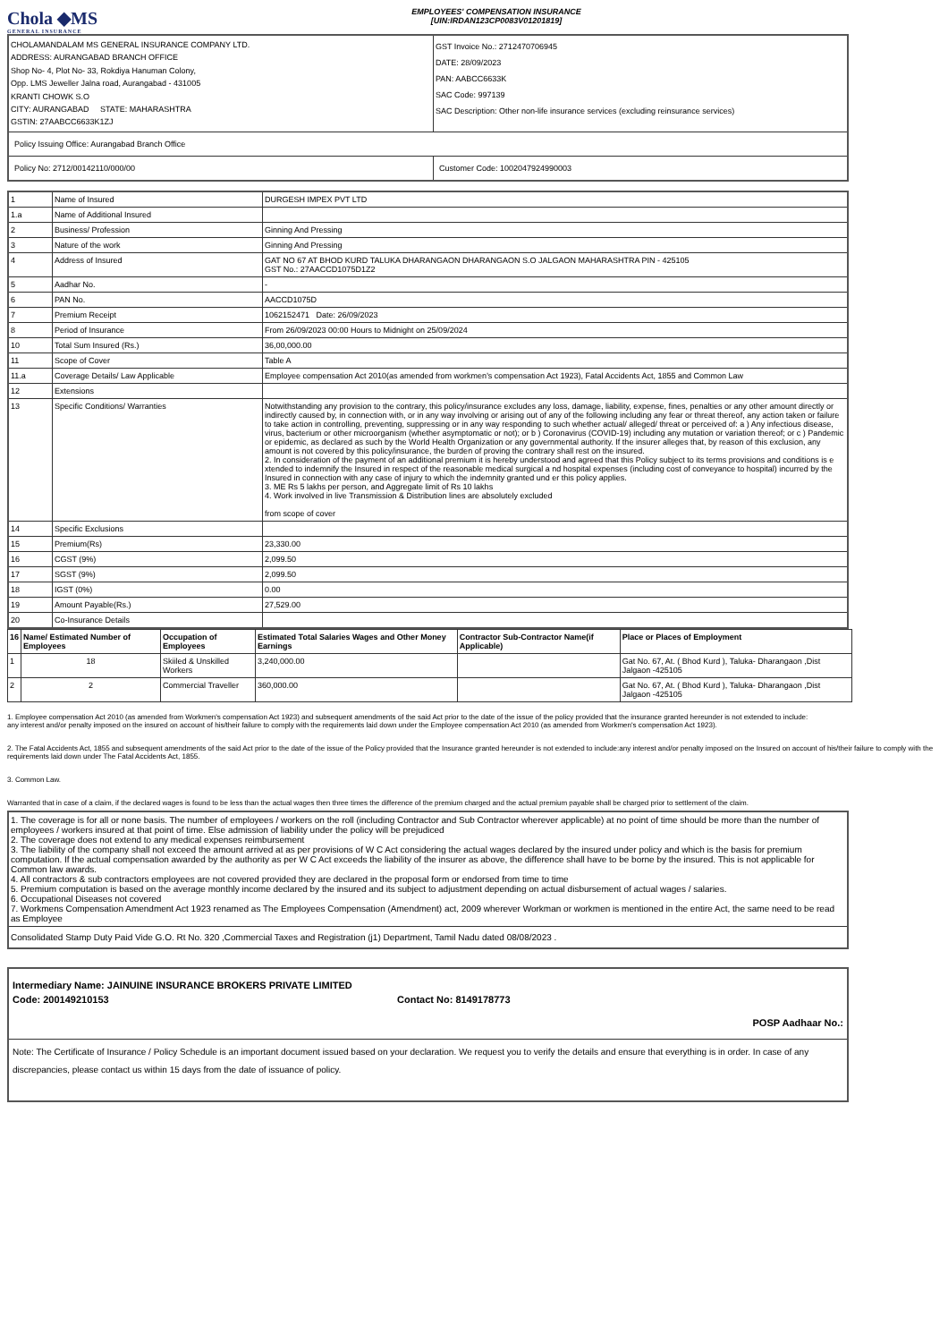Chola ◆MS
GENERAL INSURANCE
EMPLOYEES' COMPENSATION INSURANCE
[UIN:IRDAN123CP0083V01201819]
| CHOLAMANDALAM MS GENERAL INSURANCE COMPANY LTD. ADDRESS: AURANGABAD BRANCH OFFICE Shop No- 4, Plot No- 33, Rokdiya Hanuman Colony, Opp. LMS Jeweller Jalna road, Aurangabad - 431005 KRANTI CHOWK S.O CITY: AURANGABAD STATE: MAHARASHTRA GSTIN: 27AABCC6633K1ZJ | GST Invoice No.: 2712470706945 DATE: 28/09/2023 PAN: AABCC6633K SAC Code: 997139 SAC Description: Other non-life insurance services (excluding reinsurance services) |
| Policy Issuing Office: Aurangabad Branch Office | |
| Policy No: 2712/00142110/000/00 | Customer Code: 1002047924990003 |
| 1 | Name of Insured | DURGESH IMPEX PVT LTD |
| 1.a | Name of Additional Insured | |
| 2 | Business/ Profession | Ginning And Pressing |
| 3 | Nature of the work | Ginning And Pressing |
| 4 | Address of Insured | GAT NO 67 AT BHOD KURD TALUKA DHARANGAON DHARANGAON S.O JALGAON MAHARASHTRA PIN - 425105 GST No.: 27AACCD1075D1Z2 |
| 5 | Aadhar No. | - |
| 6 | PAN No. | AACCD1075D |
| 7 | Premium Receipt | 1062152471 Date: 26/09/2023 |
| 8 | Period of Insurance | From 26/09/2023 00:00 Hours to Midnight on 25/09/2024 |
| 10 | Total Sum Insured (Rs.) | 36,00,000.00 |
| 11 | Scope of Cover | Table A |
| 11.a | Coverage Details/ Law Applicable | Employee compensation Act 2010(as amended from workmen's compensation Act 1923), Fatal Accidents Act, 1855 and Common Law |
| 12 | Extensions | |
| 13 | Specific Conditions/ Warranties | Notwithstanding any provision to the contrary, this policy/insurance excludes any loss, damage, liability, expense, fines, penalties or any other amount directly or indirectly caused by, in connection with, or in any way involving or arising out of any of the following including any fear or threat thereof, any action taken or failure to take action in controlling, preventing, suppressing or in any way responding to such whether actual/ alleged/ threat or perceived of: a ) Any infectious disease, virus, bacterium or other microorganism (whether asymptomatic or not); or b ) Coronavirus (COVID-19) including any mutation or variation thereof; or c ) Pandemic or epidemic, as declared as such by the World Health Organization or any governmental authority. If the insurer alleges that, by reason of this exclusion, any amount is not covered by this policy/insurance, the burden of proving the contrary shall rest on the insured. 2. In consideration of the payment of an additional premium it is hereby understood and agreed that this Policy subject to its terms provisions and conditions is e xtended to indemnify the Insured in respect of the reasonable medical surgical a nd hospital expenses (including cost of conveyance to hospital) incurred by the Insured in connection with any case of injury to which the indemnity granted und er this policy applies. 3. ME Rs 5 lakhs per person, and Aggregate limit of Rs 10 lakhs 4. Work involved in live Transmission & Distribution lines are absolutely excluded from scope of cover |
| 14 | Specific Exclusions | |
| 15 | Premium(Rs) | 23,330.00 |
| 16 | CGST (9%) | 2,099.50 |
| 17 | SGST (9%) | 2,099.50 |
| 18 | IGST (0%) | 0.00 |
| 19 | Amount Payable(Rs.) | 27,529.00 |
| 20 | Co-Insurance Details | |
| 16 | Name/ Estimated Number of Employees | Occupation of Employees | Estimated Total Salaries Wages and Other Money Earnings | Contractor Sub-Contractor Name(if Applicable) | Place or Places of Employment |
| --- | --- | --- | --- | --- | --- |
| 1 | 18 | Skiiled & Unskilled Workers | 3,240,000.00 | | Gat No. 67, At. ( Bhod Kurd ), Taluka- Dharangaon ,Dist Jalgaon -425105 |
| 2 | 2 | Commercial Traveller | 360,000.00 | | Gat No. 67, At. ( Bhod Kurd ), Taluka- Dharangaon ,Dist Jalgaon -425105 |
1. Employee compensation Act 2010 (as amended from Workmen's compensation Act 1923) and subsequent amendments of the said Act prior to the date of the issue of the policy provided that the insurance granted hereunder is not extended to include:
any interest and/or penalty imposed on the insured on account of his/their failure to comply with the requirements laid down under the Employee compensation Act 2010 (as amended from Workmen's compensation Act 1923).
2. The Fatal Accidents Act, 1855 and subsequent amendments of the said Act prior to the date of the issue of the Policy provided that the Insurance granted hereunder is not extended to include:any interest and/or penalty imposed on the Insured on account of his/their failure to comply with the requirements laid down under The Fatal Accidents Act, 1855.
3. Common Law.
Warranted that in case of a claim, if the declared wages is found to be less than the actual wages then three times the difference of the premium charged and the actual premium payable shall be charged prior to settlement of the claim.
| 1. The coverage is for all or none basis. The number of employees / workers on the roll (including Contractor and Sub Contractor wherever applicable) at no point of time should be more than the number of employees / workers insured at that point of time. Else admission of liability under the policy will be prejudiced 2. The coverage does not extend to any medical expenses reimbursement 3. The liability of the company shall not exceed the amount arrived at as per provisions of W C Act considering the actual wages declared by the insured under policy and which is the basis for premium computation. If the actual compensation awarded by the authority as per W C Act exceeds the liability of the insurer as above, the difference shall have to be borne by the insured. This is not applicable for Common law awards. 4. All contractors & sub contractors employees are not covered provided they are declared in the proposal form or endorsed from time to time 5. Premium computation is based on the average monthly income declared by the insured and its subject to adjustment depending on actual disbursement of actual wages / salaries. 6. Occupational Diseases not covered 7. Workmens Compensation Amendment Act 1923 renamed as The Employees Compensation (Amendment) act, 2009 wherever Workman or workmen is mentioned in the entire Act, the same need to be read as Employee |
| Consolidated Stamp Duty Paid Vide G.O. Rt No. 320 ,Commercial Taxes and Registration (j1) Department, Tamil Nadu dated 08/08/2023 . |
| Intermediary Name: JAINUINE INSURANCE BROKERS PRIVATE LIMITED Code: 200149210153 Contact No: 8149178773 POSP Aadhaar No.: |
| Note: The Certificate of Insurance / Policy Schedule is an important document issued based on your declaration. We request you to verify the details and ensure that everything is in order. In case of any discrepancies, please contact us within 15 days from the date of issuance of policy. |